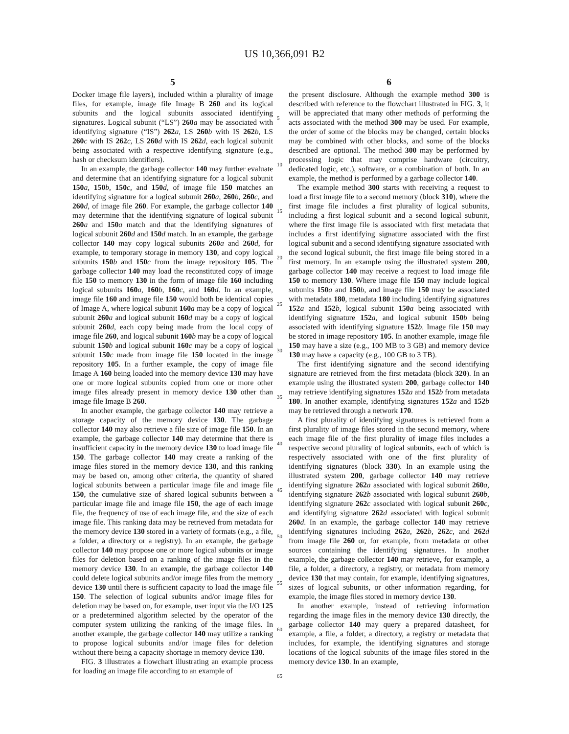US 10,366,091 B2
5
Docker image file layers), included within a plurality of image files, for example, image file Image B 260 and its logical subunits and the logical subunits associated identifying signatures. Logical subunit (“LS”) 260 a may be associated with identifying signature (“IS”) 262 a, LS 260 b with IS 262 b, LS 260 c with IS 262 c, LS 260 d with IS 262 d, each logical subunit being associated with a respective identifying signature (e.g., hash or checksum identifiers).
In an example, the garbage collector 140 may further evaluate and determine that an identifying signature for a logical subunit 150 a, 150 b, 150 c, and 150 d, of image file 150 matches an identifying signature for a logical subunit 260 a, 260 b, 260 c, and 260 d, of image file 260. For example, the garbage collector 140 may determine that the identifying signature of logical subunit 260 a and 150 a match and that the identifying signatures of logical subunit 260 d and 150 d match. In an example, the garbage collector 140 may copy logical subunits 260 a and 260 d, for example, to temporary storage in memory 130, and copy logical subunits 150 b and 150 c from the image repository 105. The garbage collector 140 may load the reconstituted copy of image file 150 to memory 130 in the form of image file 160 including logical subunits 160 a, 160 b, 160 c, and 160 d. In an example, image file 160 and image file 150 would both be identical copies of Image A, where logical subunit 160 a may be a copy of logical subunit 260 a and logical subunit 160 d may be a copy of logical subunit 260 d, each copy being made from the local copy of image file 260, and logical subunit 160 b may be a copy of logical subunit 150 b and logical subunit 160 c may be a copy of logical subunit 150 c made from image file 150 located in the image repository 105. In a further example, the copy of image file Image A 160 being loaded into the memory device 130 may have one or more logical subunits copied from one or more other image files already present in memory device 130 other than image file Image B 260.
In another example, the garbage collector 140 may retrieve a storage capacity of the memory device 130. The garbage collector 140 may also retrieve a file size of image file 150. In an example, the garbage collector 140 may determine that there is insufficient capacity in the memory device 130 to load image file 150. The garbage collector 140 may create a ranking of the image files stored in the memory device 130, and this ranking may be based on, among other criteria, the quantity of shared logical subunits between a particular image file and image file 150, the cumulative size of shared logical subunits between a particular image file and image file 150, the age of each image file, the frequency of use of each image file, and the size of each image file. This ranking data may be retrieved from metadata for the memory device 130 stored in a variety of formats (e.g., a file, a folder, a directory or a registry). In an example, the garbage collector 140 may propose one or more logical subunits or image files for deletion based on a ranking of the image files in the memory device 130. In an example, the garbage collector 140 could delete logical subunits and/or image files from the memory device 130 until there is sufficient capacity to load the image file 150. The selection of logical subunits and/or image files for deletion may be based on, for example, user input via the I/O 125 or a predetermined algorithm selected by the operator of the computer system utilizing the ranking of the image files. In another example, the garbage collector 140 may utilize a ranking to propose logical subunits and/or image files for deletion without there being a capacity shortage in memory device 130.
FIG. 3 illustrates a flowchart illustrating an example process for loading an image file according to an example of
6
the present disclosure. Although the example method 300 is described with reference to the flowchart illustrated in FIG. 3, it will be appreciated that many other methods of performing the acts associated with the method 300 may be used. For example, the order of some of the blocks may be changed, certain blocks may be combined with other blocks, and some of the blocks described are optional. The method 300 may be performed by processing logic that may comprise hardware (circuitry, dedicated logic, etc.), software, or a combination of both. In an example, the method is performed by a garbage collector 140.
The example method 300 starts with receiving a request to load a first image file to a second memory (block 310), where the first image file includes a first plurality of logical subunits, including a first logical subunit and a second logical subunit, where the first image file is associated with first metadata that includes a first identifying signature associated with the first logical subunit and a second identifying signature associated with the second logical subunit, the first image file being stored in a first memory. In an example using the illustrated system 200, garbage collector 140 may receive a request to load image file 150 to memory 130. Where image file 150 may include logical subunits 150 a and 150 b, and image file 150 may be associated with metadata 180, metadata 180 including identifying signatures 152 a and 152 b, logical subunit 150 a being associated with identifying signature 152 a, and logical subunit 150 b being associated with identifying signature 152 b. Image file 150 may be stored in image repository 105. In another example, image file 150 may have a size (e.g., 100 MB to 3 GB) and memory device 130 may have a capacity (e.g., 100 GB to 3 TB).
The first identifying signature and the second identifying signature are retrieved from the first metadata (block 320). In an example using the illustrated system 200, garbage collector 140 may retrieve identifying signatures 152 a and 152 b from metadata 180. In another example, identifying signatures 152 a and 152 b may be retrieved through a network 170.
A first plurality of identifying signatures is retrieved from a first plurality of image files stored in the second memory, where each image file of the first plurality of image files includes a respective second plurality of logical subunits, each of which is respectively associated with one of the first plurality of identifying signatures (block 330). In an example using the illustrated system 200, garbage collector 140 may retrieve identifying signature 262 a associated with logical subunit 260 a, identifying signature 262 b associated with logical subunit 260 b, identifying signature 262 c associated with logical subunit 260 c, and identifying signature 262 d associated with logical subunit 260 d. In an example, the garbage collector 140 may retrieve identifying signatures including 262 a, 262 b, 262 c, and 262 d from image file 260 or, for example, from metadata or other sources containing the identifying signatures. In another example, the garbage collector 140 may retrieve, for example, a file, a folder, a directory, a registry, or metadata from memory device 130 that may contain, for example, identifying signatures, sizes of logical subunits, or other information regarding, for example, the image files stored in memory device 130.
In another example, instead of retrieving information regarding the image files in the memory device 130 directly, the garbage collector 140 may query a prepared datasheet, for example, a file, a folder, a directory, a registry or metadata that includes, for example, the identifying signatures and storage locations of the logical subunits of the image files stored in the memory device 130. In an example,
5
10
15
20
25
30
35
40
45
50
55
60
65